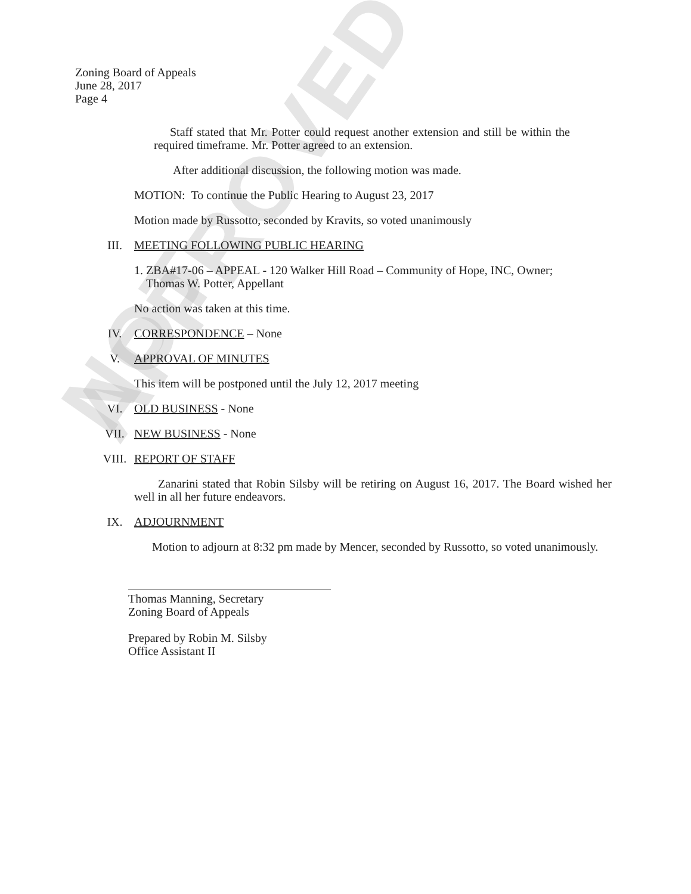NOT APPROVED
Zoning Board of Appeals
June 28, 2017
Page 4
Staff stated that Mr. Potter could request another extension and still be within the required timeframe. Mr. Potter agreed to an extension.
After additional discussion, the following motion was made.
MOTION: To continue the Public Hearing to August 23, 2017
Motion made by Russotto, seconded by Kravits, so voted unanimously
III. MEETING FOLLOWING PUBLIC HEARING
1. ZBA#17-06 – APPEAL - 120 Walker Hill Road – Community of Hope, INC, Owner;
Thomas W. Potter, Appellant
No action was taken at this time.
IV. CORRESPONDENCE – None
V. APPROVAL OF MINUTES
This item will be postponed until the July 12, 2017 meeting
VI. OLD BUSINESS - None
VII. NEW BUSINESS - None
VIII. REPORT OF STAFF
Zanarini stated that Robin Silsby will be retiring on August 16, 2017. The Board wished her well in all her future endeavors.
IX. ADJOURNMENT
Motion to adjourn at 8:32 pm made by Mencer, seconded by Russotto, so voted unanimously.
Thomas Manning, Secretary
Zoning Board of Appeals
Prepared by Robin M. Silsby
Office Assistant II